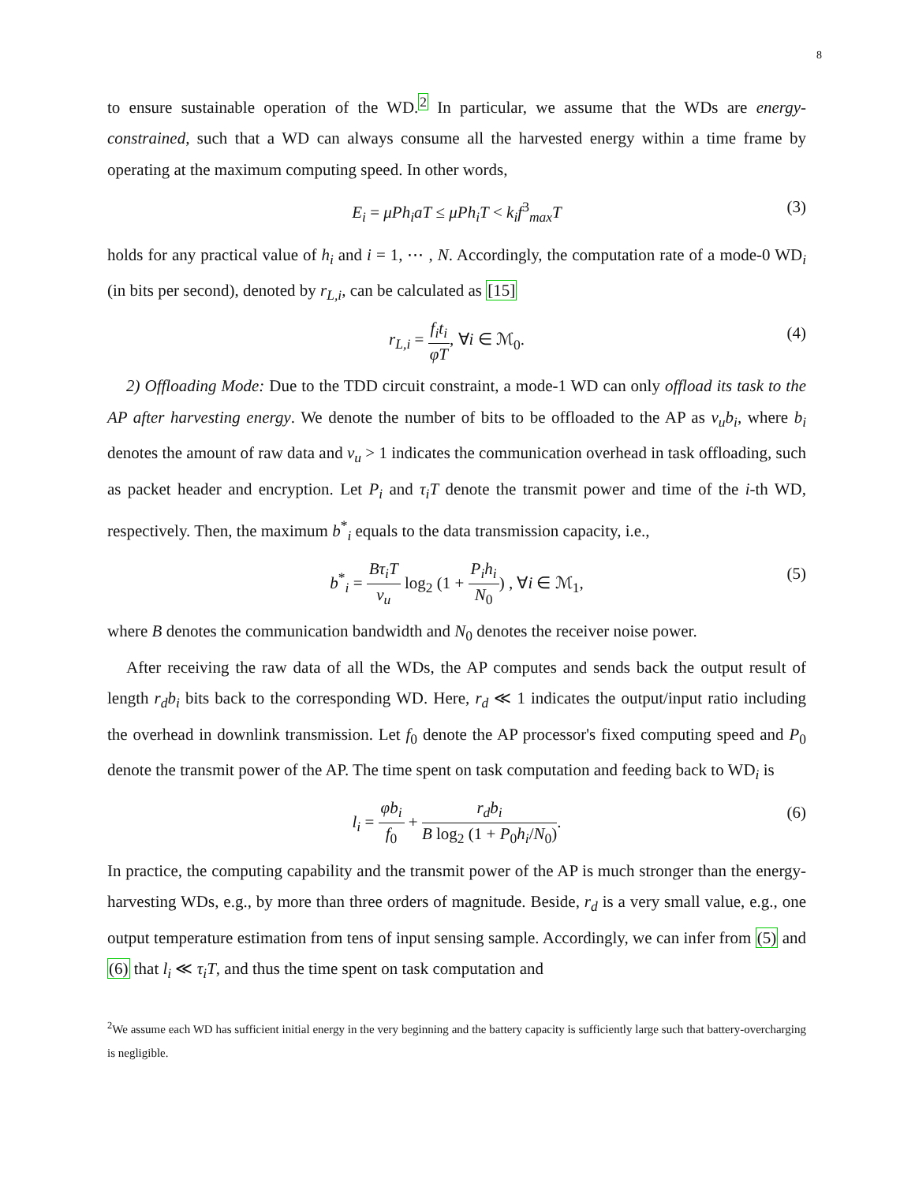8
to ensure sustainable operation of the WD.<sup>2</sup> In particular, we assume that the WDs are energy-constrained, such that a WD can always consume all the harvested energy within a time frame by operating at the maximum computing speed. In other words,
E<sub>i</sub> = μPh<sub>i</sub>aT ≤ μPh<sub>i</sub>T < k<sub>i</sub>f<sup>3</sup><sub>max</sub>T (3)
holds for any practical value of h<sub>i</sub> and i = 1, ⋯ , N. Accordingly, the computation rate of a mode-0 WD<sub>i</sub> (in bits per second), denoted by r<sub>L,i</sub>, can be calculated as [15]
r<sub>L,i</sub> = f<sub>i</sub>t<sub>i</sub> φT, ∀i ∈ ℳ<sub>0</sub>. (4)
2) Offloading Mode: Due to the TDD circuit constraint, a mode-1 WD can only offload its task to the AP after harvesting energy. We denote the number of bits to be offloaded to the AP as v<sub>u</sub>b<sub>i</sub>, where b<sub>i</sub> denotes the amount of raw data and v<sub>u</sub> > 1 indicates the communication overhead in task offloading, such as packet header and encryption. Let P<sub>i</sub> and τ<sub>i</sub>T denote the transmit power and time of the i-th WD, respectively. Then, the maximum b<sup>*</sup><sub>i</sub> equals to the data transmission capacity, i.e.,
b<sup>*</sup><sub>i</sub> = Bτ<sub>i</sub>T v<sub>u</sub> log<sub>2</sub> (1 + P<sub>i</sub>h<sub>i</sub> N<sub>0</sub>) , ∀i ∈ ℳ<sub>1</sub>, (5)
where B denotes the communication bandwidth and N<sub>0</sub> denotes the receiver noise power.
After receiving the raw data of all the WDs, the AP computes and sends back the output result of length r<sub>d</sub>b<sub>i</sub> bits back to the corresponding WD. Here, r<sub>d</sub> ≪ 1 indicates the output/input ratio including the overhead in downlink transmission. Let f<sub>0</sub> denote the AP processor's fixed computing speed and P<sub>0</sub> denote the transmit power of the AP. The time spent on task computation and feeding back to WD<sub>i</sub> is
l<sub>i</sub> = φb<sub>i</sub> f<sub>0</sub> + r<sub>d</sub>b<sub>i</sub> B log<sub>2</sub> (1 + P<sub>0</sub>h<sub>i</sub>/N<sub>0</sub>). (6)
In practice, the computing capability and the transmit power of the AP is much stronger than the energy-harvesting WDs, e.g., by more than three orders of magnitude. Beside, r<sub>d</sub> is a very small value, e.g., one output temperature estimation from tens of input sensing sample. Accordingly, we can infer from (5) and (6) that l<sub>i</sub> ≪ τ<sub>i</sub>T, and thus the time spent on task computation and
<sup>2</sup> We assume each WD has sufficient initial energy in the very beginning and the battery capacity is sufficiently large such that battery-overcharging is negligible.